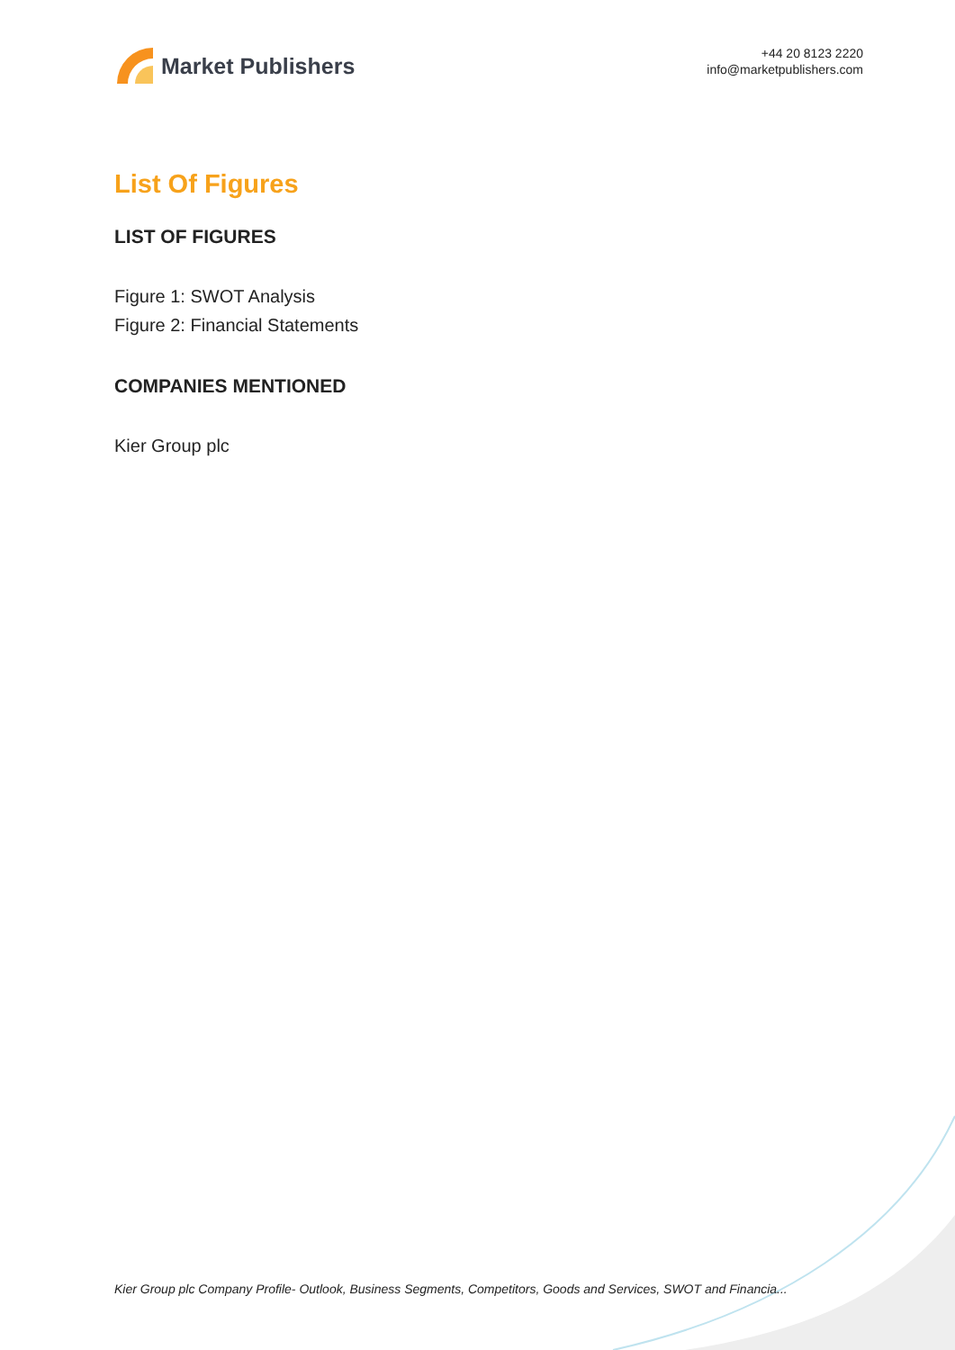Market Publishers
+44 20 8123 2220
info@marketpublishers.com
List Of Figures
LIST OF FIGURES
Figure 1: SWOT Analysis
Figure 2: Financial Statements
COMPANIES MENTIONED
Kier Group plc
Kier Group plc Company Profile- Outlook, Business Segments, Competitors, Goods and Services, SWOT and Financia...